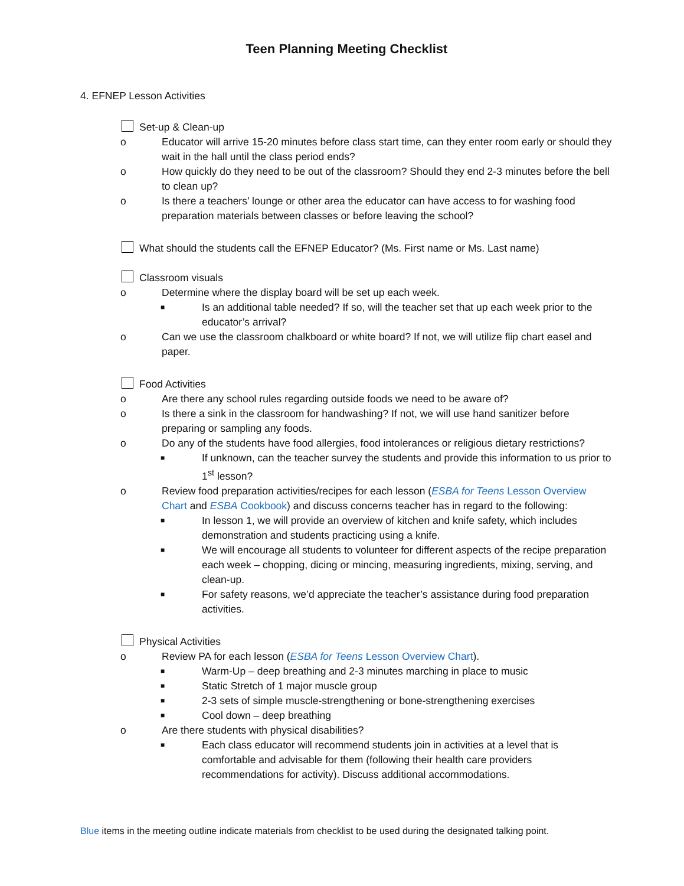Teen Planning Meeting Checklist
4. EFNEP Lesson Activities
Set-up & Clean-up
o Educator will arrive 15-20 minutes before class start time, can they enter room early or should they wait in the hall until the class period ends?
o How quickly do they need to be out of the classroom? Should they end 2-3 minutes before the bell to clean up?
o Is there a teachers’ lounge or other area the educator can have access to for washing food preparation materials between classes or before leaving the school?
What should the students call the EFNEP Educator? (Ms. First name or Ms. Last name)
Classroom visuals
o Determine where the display board will be set up each week.
■ Is an additional table needed? If so, will the teacher set that up each week prior to the educator’s arrival?
o Can we use the classroom chalkboard or white board? If not, we will utilize flip chart easel and paper.
Food Activities
o Are there any school rules regarding outside foods we need to be aware of?
o Is there a sink in the classroom for handwashing? If not, we will use hand sanitizer before preparing or sampling any foods.
o Do any of the students have food allergies, food intolerances or religious dietary restrictions?
■ If unknown, can the teacher survey the students and provide this information to us prior to 1<sup>st</sup> lesson?
o Review food preparation activities/recipes for each lesson (ESBA for Teens Lesson Overview Chart and ESBA Cookbook) and discuss concerns teacher has in regard to the following:
■ In lesson 1, we will provide an overview of kitchen and knife safety, which includes demonstration and students practicing using a knife.
■ We will encourage all students to volunteer for different aspects of the recipe preparation each week – chopping, dicing or mincing, measuring ingredients, mixing, serving, and clean-up.
■ For safety reasons, we’d appreciate the teacher’s assistance during food preparation activities.
Physical Activities
o Review PA for each lesson (ESBA for Teens Lesson Overview Chart).
■ Warm-Up – deep breathing and 2-3 minutes marching in place to music
■ Static Stretch of 1 major muscle group
■ 2-3 sets of simple muscle-strengthening or bone-strengthening exercises
■ Cool down – deep breathing
o Are there students with physical disabilities?
■ Each class educator will recommend students join in activities at a level that is comfortable and advisable for them (following their health care providers recommendations for activity). Discuss additional accommodations.
Blue items in the meeting outline indicate materials from checklist to be used during the designated talking point.